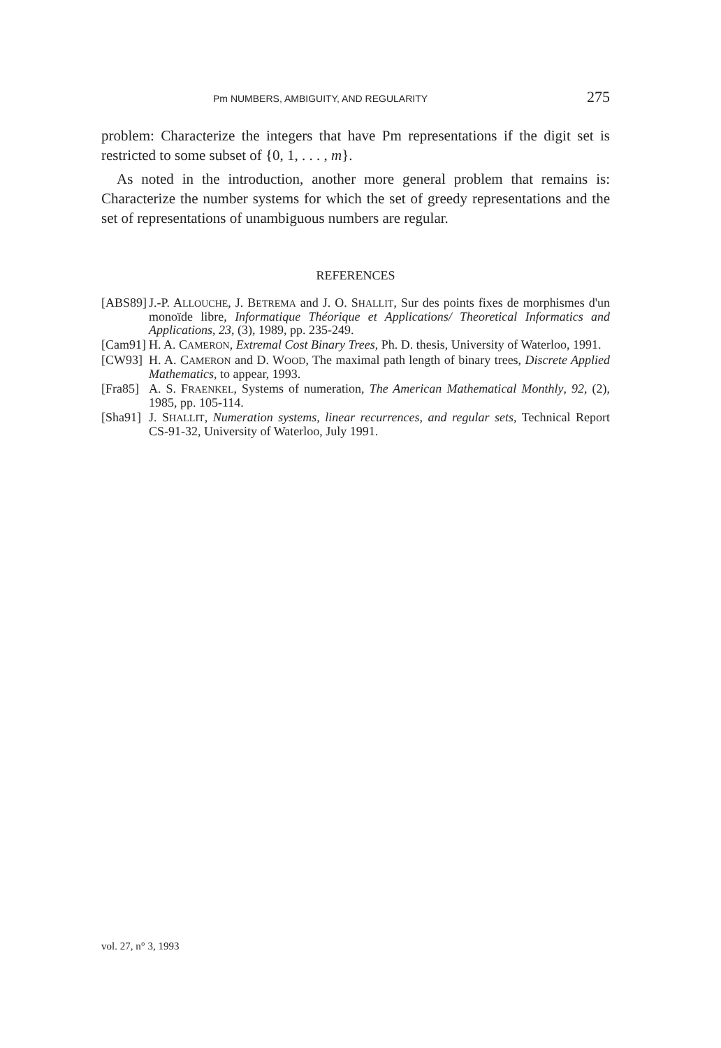Pm NUMBERS, AMBIGUITY, AND REGULARITY 275
problem: Characterize the integers that have Pm representations if the digit set is restricted to some subset of {0, 1, . . . , m}.
As noted in the introduction, another more general problem that remains is: Characterize the number systems for which the set of greedy representations and the set of representations of unambiguous numbers are regular.
REFERENCES
[ABS89] J.-P. ALLOUCHE, J. BETREMA and J. O. SHALLIT, Sur des points fixes de morphismes d'un monoïde libre, Informatique Théorique et Applications/ Theoretical Informatics and Applications, 23, (3), 1989, pp. 235-249.
[Cam91] H. A. CAMERON, Extremal Cost Binary Trees, Ph. D. thesis, University of Waterloo, 1991.
[CW93] H. A. CAMERON and D. WOOD, The maximal path length of binary trees, Discrete Applied Mathematics, to appear, 1993.
[Fra85] A. S. FRAENKEL, Systems of numeration, The American Mathematical Monthly, 92, (2), 1985, pp. 105-114.
[Sha91] J. SHALLIT, Numeration systems, linear recurrences, and regular sets, Technical Report CS-91-32, University of Waterloo, July 1991.
vol. 27, n° 3, 1993